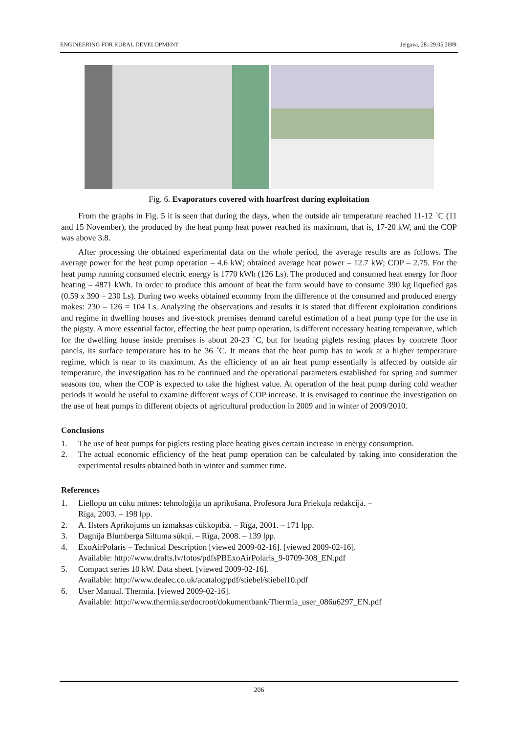ENGINEERING FOR RURAL DEVELOPMENT Jelgava, 28.-29.05.2009.
Fig. 6. Evaporators covered with hoarfrost during exploitation
From the graphs in Fig. 5 it is seen that during the days, when the outside air temperature reached 11-12 ˚C (11 and 15 November), the produced by the heat pump heat power reached its maximum, that is, 17-20 kW, and the COP was above 3.8.
After processing the obtained experimental data on the whole period, the average results are as follows. The average power for the heat pump operation – 4.6 kW; obtained average heat power – 12.7 kW; COP – 2.75. For the heat pump running consumed electric energy is 1770 kWh (126 Ls). The produced and consumed heat energy for floor heating – 4871 kWh. In order to produce this amount of heat the farm would have to consume 390 kg liquefied gas (0.59 x 390 = 230 Ls). During two weeks obtained economy from the difference of the consumed and produced energy makes: 230 – 126 = 104 Ls. Analyzing the observations and results it is stated that different exploitation conditions and regime in dwelling houses and live-stock premises demand careful estimation of a heat pump type for the use in the pigsty. A more essential factor, effecting the heat pump operation, is different necessary heating temperature, which for the dwelling house inside premises is about 20-23 ˚C, but for heating piglets resting places by concrete floor panels, its surface temperature has to be 36 ˚C. It means that the heat pump has to work at a higher temperature regime, which is near to its maximum. As the efficiency of an air heat pump essentially is affected by outside air temperature, the investigation has to be continued and the operational parameters established for spring and summer seasons too, when the COP is expected to take the highest value. At operation of the heat pump during cold weather periods it would be useful to examine different ways of COP increase. It is envisaged to continue the investigation on the use of heat pumps in different objects of agricultural production in 2009 and in winter of 2009/2010.
Conclusions
1. The use of heat pumps for piglets resting place heating gives certain increase in energy consumption.
2. The actual economic efficiency of the heat pump operation can be calculated by taking into consideration the experimental results obtained both in winter and summer time.
References
1. Liellopu un cūku mītnes: tehnoloģija un aprīkošana. Profesora Jura Priekuļa redakcijā. –
Rīga, 2003. – 198 lpp.
2. A. Ilsters Aprīkojums un izmaksas cūkkopībā. – Rīga, 2001. – 171 lpp.
3. Dagnija Blumberga Siltuma sūkņi. – Rīga, 2008. – 139 lpp.
4. ExoAirPolaris – Technical Description [viewed 2009-02-16]. [viewed 2009-02-16].
Available: http://www.drafts.lv/fotos/pdfsPBExoAirPolaris_9-0709-308_EN.pdf
5. Compact series 10 kW. Data sheet. [viewed 2009-02-16].
Available: http://www.dealec.co.uk/acatalog/pdf/stiebel/stiebel10.pdf
6. User Manual. Thermia. [viewed 2009-02-16].
Available: http://www.thermia.se/docroot/dokumentbank/Thermia_user_086u6297_EN.pdf
206